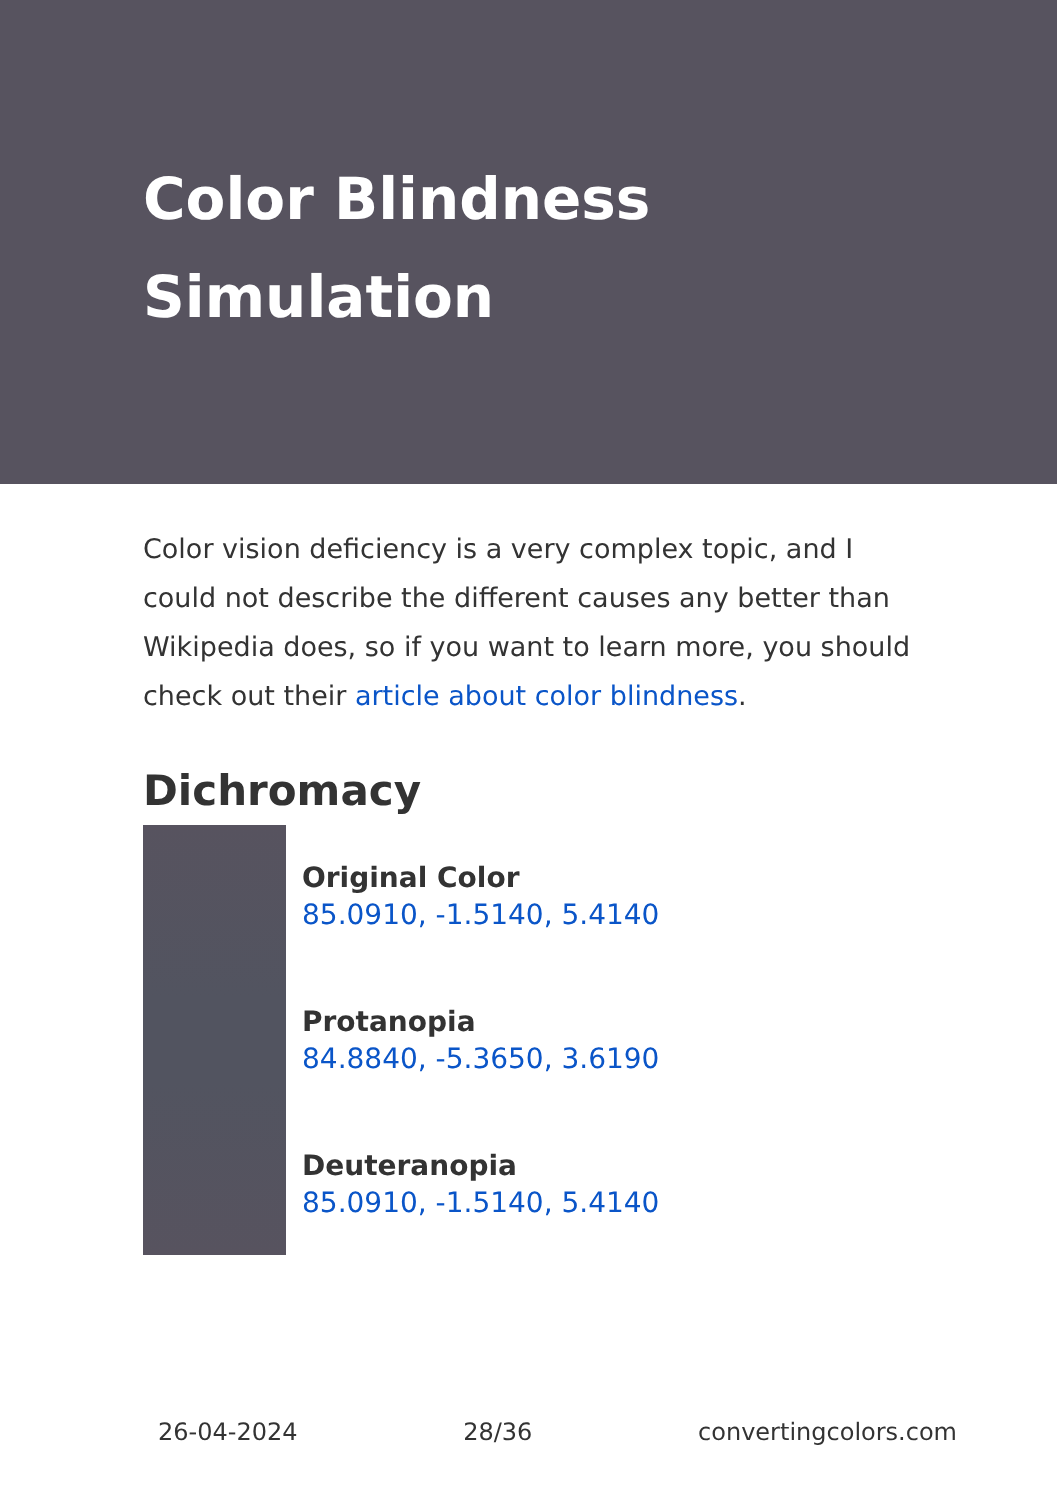Color Blindness Simulation
Color vision deficiency is a very complex topic, and I could not describe the different causes any better than Wikipedia does, so if you want to learn more, you should check out their article about color blindness.
Dichromacy
Original Color
85.0910, -1.5140, 5.4140
Protanopia
84.8840, -5.3650, 3.6190
Deuteranopia
85.0910, -1.5140, 5.4140
26-04-2024 28/36 convertingcolors.com